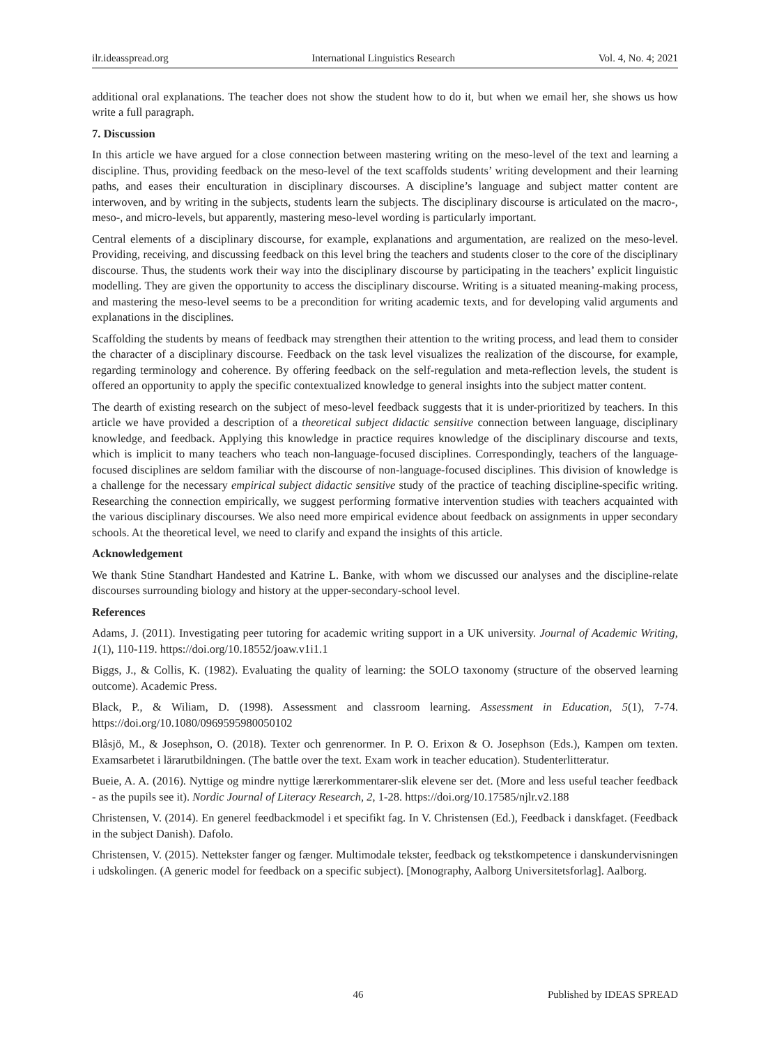ilr.ideasspread.org International Linguistics Research Vol. 4, No. 4; 2021
additional oral explanations. The teacher does not show the student how to do it, but when we email her, she shows us how write a full paragraph.
7. Discussion
In this article we have argued for a close connection between mastering writing on the meso-level of the text and learning a discipline. Thus, providing feedback on the meso-level of the text scaffolds students’ writing development and their learning paths, and eases their enculturation in disciplinary discourses. A discipline’s language and subject matter content are interwoven, and by writing in the subjects, students learn the subjects. The disciplinary discourse is articulated on the macro-, meso-, and micro-levels, but apparently, mastering meso-level wording is particularly important.
Central elements of a disciplinary discourse, for example, explanations and argumentation, are realized on the meso-level. Providing, receiving, and discussing feedback on this level bring the teachers and students closer to the core of the disciplinary discourse. Thus, the students work their way into the disciplinary discourse by participating in the teachers’ explicit linguistic modelling. They are given the opportunity to access the disciplinary discourse. Writing is a situated meaning-making process, and mastering the meso-level seems to be a precondition for writing academic texts, and for developing valid arguments and explanations in the disciplines.
Scaffolding the students by means of feedback may strengthen their attention to the writing process, and lead them to consider the character of a disciplinary discourse. Feedback on the task level visualizes the realization of the discourse, for example, regarding terminology and coherence. By offering feedback on the self-regulation and meta-reflection levels, the student is offered an opportunity to apply the specific contextualized knowledge to general insights into the subject matter content.
The dearth of existing research on the subject of meso-level feedback suggests that it is under-prioritized by teachers. In this article we have provided a description of a theoretical subject didactic sensitive connection between language, disciplinary knowledge, and feedback. Applying this knowledge in practice requires knowledge of the disciplinary discourse and texts, which is implicit to many teachers who teach non-language-focused disciplines. Correspondingly, teachers of the language-focused disciplines are seldom familiar with the discourse of non-language-focused disciplines. This division of knowledge is a challenge for the necessary empirical subject didactic sensitive study of the practice of teaching discipline-specific writing. Researching the connection empirically, we suggest performing formative intervention studies with teachers acquainted with the various disciplinary discourses. We also need more empirical evidence about feedback on assignments in upper secondary schools. At the theoretical level, we need to clarify and expand the insights of this article.
Acknowledgement
We thank Stine Standhart Handested and Katrine L. Banke, with whom we discussed our analyses and the discipline-relate discourses surrounding biology and history at the upper-secondary-school level.
References
Adams, J. (2011). Investigating peer tutoring for academic writing support in a UK university. Journal of Academic Writing, 1(1), 110-119. https://doi.org/10.18552/joaw.v1i1.1
Biggs, J., & Collis, K. (1982). Evaluating the quality of learning: the SOLO taxonomy (structure of the observed learning outcome). Academic Press.
Black, P., & Wiliam, D. (1998). Assessment and classroom learning. Assessment in Education, 5(1), 7-74. https://doi.org/10.1080/0969595980050102
Blåsjö, M., & Josephson, O. (2018). Texter och genrenormer. In P. O. Erixon & O. Josephson (Eds.), Kampen om texten. Examsarbetet i lärarutbildningen. (The battle over the text. Exam work in teacher education). Studenterlitteratur.
Bueie, A. A. (2016). Nyttige og mindre nyttige lærerkommentarer-slik elevene ser det. (More and less useful teacher feedback - as the pupils see it). Nordic Journal of Literacy Research, 2, 1-28. https://doi.org/10.17585/njlr.v2.188
Christensen, V. (2014). En generel feedbackmodel i et specifikt fag. In V. Christensen (Ed.), Feedback i danskfaget. (Feedback in the subject Danish). Dafolo.
Christensen, V. (2015). Nettekster fanger og fænger. Multimodale tekster, feedback og tekstkompetence i danskundervisningen i udskolingen. (A generic model for feedback on a specific subject). [Monography, Aalborg Universitetsforlag]. Aalborg.
46 Published by IDEAS SPREAD